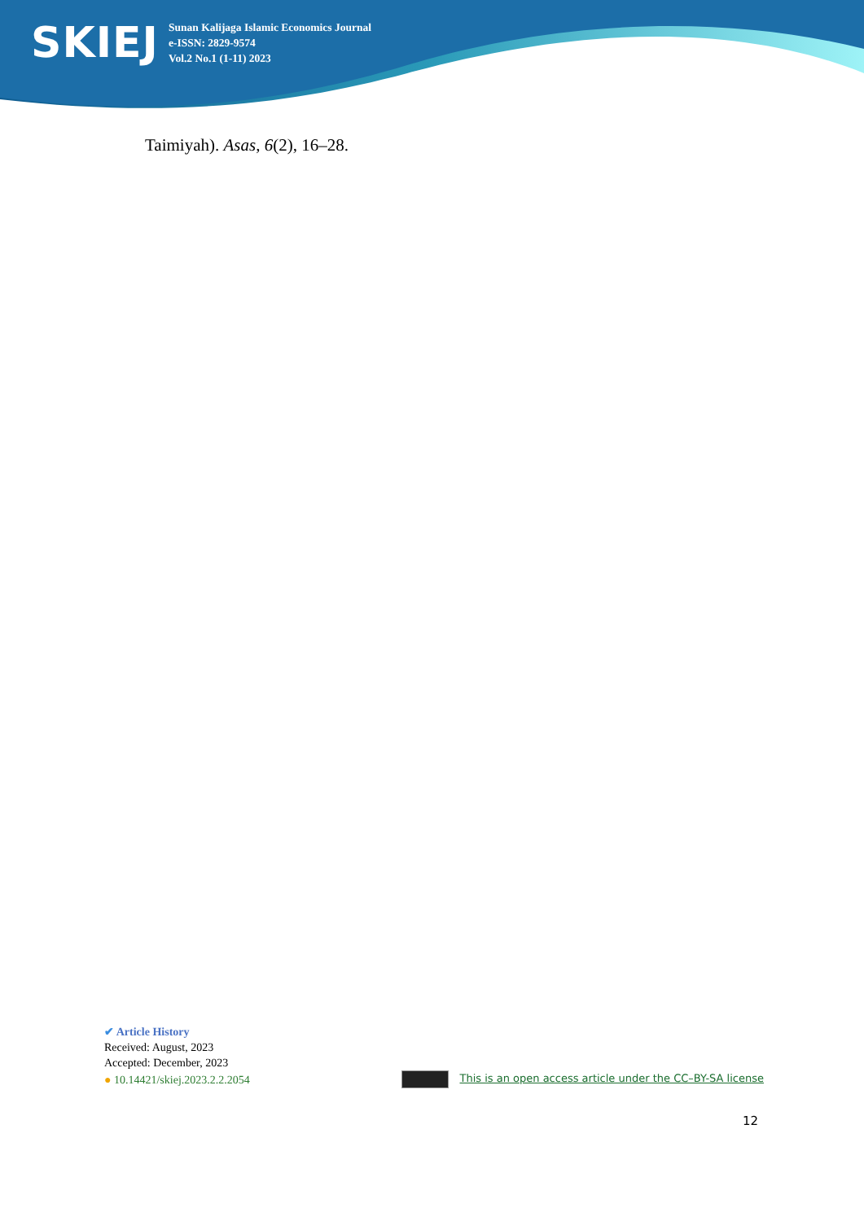SKIEJ
Sunan Kalijaga Islamic Economics Journal
e-ISSN: 2829-9574
Vol.2 No.1 (1-11) 2023
Taimiyah). Asas, 6(2), 16–28.
✔ Article History
Received: August, 2023
Accepted: December, 2023
● 10.14421/skiej.2023.2.2.2054 This is an open access article under the CC–BY-SA license
12